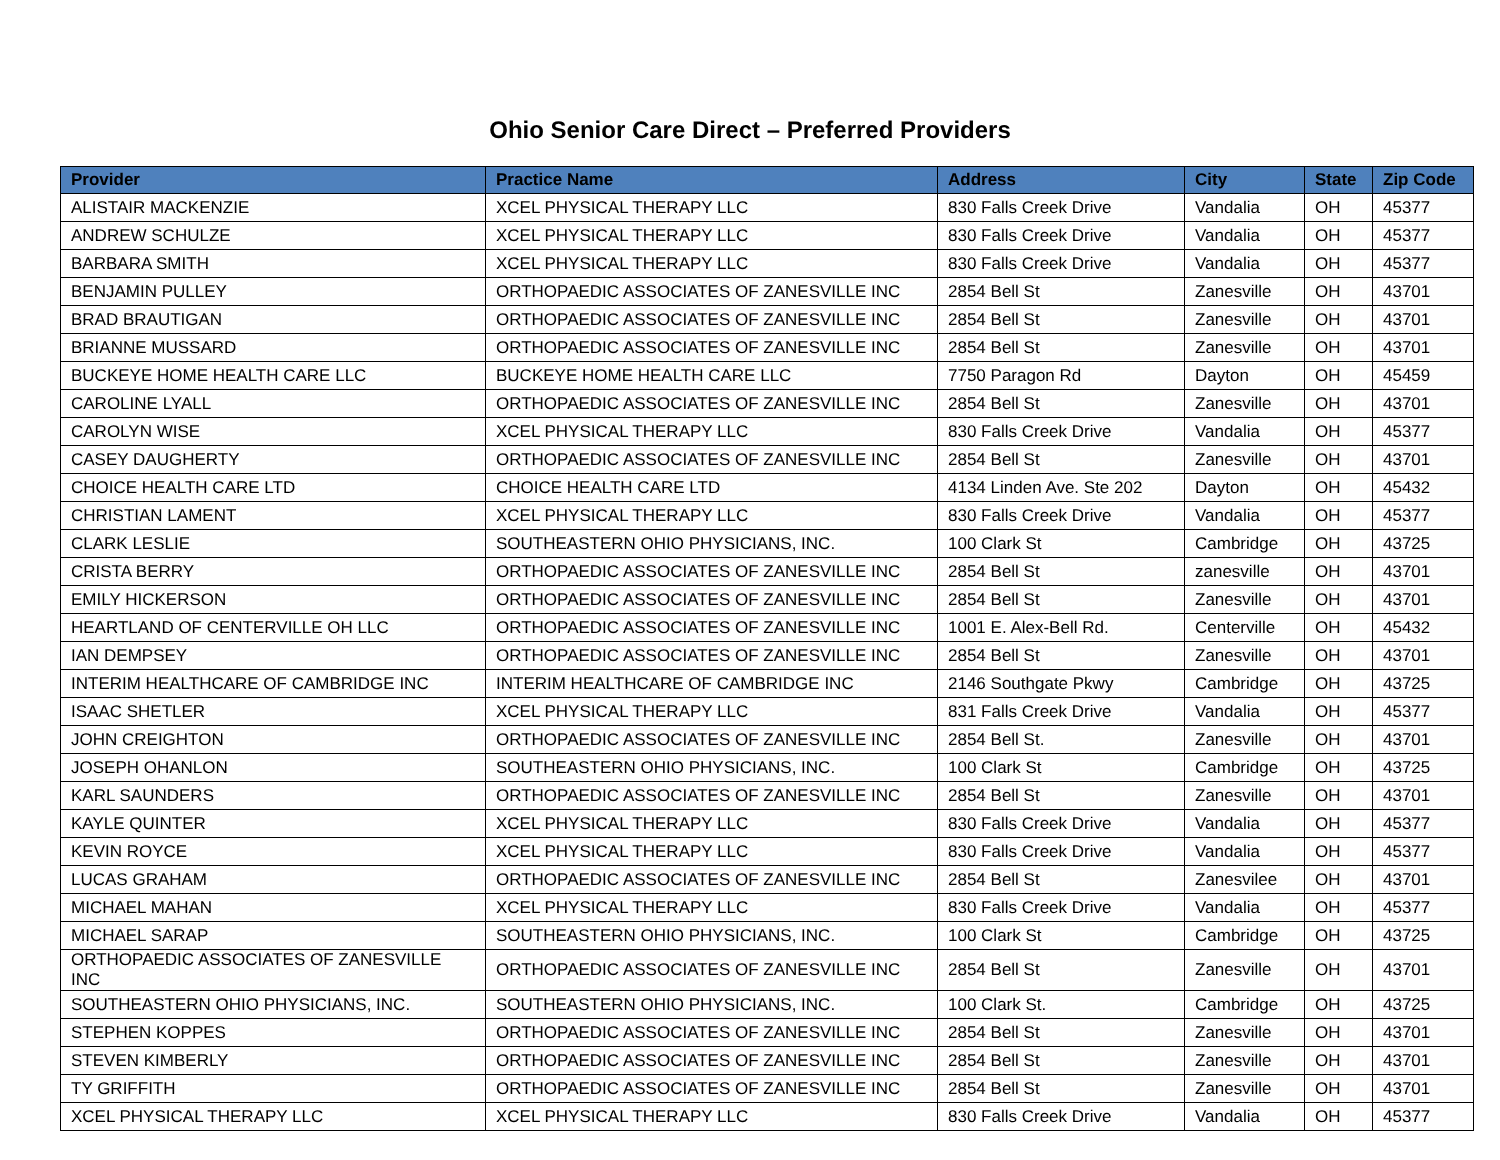Ohio Senior Care Direct – Preferred Providers
| Provider | Practice Name | Address | City | State | Zip Code |
| --- | --- | --- | --- | --- | --- |
| ALISTAIR MACKENZIE | XCEL PHYSICAL THERAPY LLC | 830 Falls Creek Drive | Vandalia | OH | 45377 |
| ANDREW SCHULZE | XCEL PHYSICAL THERAPY LLC | 830 Falls Creek Drive | Vandalia | OH | 45377 |
| BARBARA SMITH | XCEL PHYSICAL THERAPY LLC | 830 Falls Creek Drive | Vandalia | OH | 45377 |
| BENJAMIN PULLEY | ORTHOPAEDIC ASSOCIATES OF ZANESVILLE INC | 2854 Bell St | Zanesville | OH | 43701 |
| BRAD BRAUTIGAN | ORTHOPAEDIC ASSOCIATES OF ZANESVILLE INC | 2854 Bell St | Zanesville | OH | 43701 |
| BRIANNE MUSSARD | ORTHOPAEDIC ASSOCIATES OF ZANESVILLE INC | 2854 Bell St | Zanesville | OH | 43701 |
| BUCKEYE HOME HEALTH CARE LLC | BUCKEYE HOME HEALTH CARE LLC | 7750 Paragon Rd | Dayton | OH | 45459 |
| CAROLINE LYALL | ORTHOPAEDIC ASSOCIATES OF ZANESVILLE INC | 2854 Bell St | Zanesville | OH | 43701 |
| CAROLYN WISE | XCEL PHYSICAL THERAPY LLC | 830 Falls Creek Drive | Vandalia | OH | 45377 |
| CASEY DAUGHERTY | ORTHOPAEDIC ASSOCIATES OF ZANESVILLE INC | 2854 Bell St | Zanesville | OH | 43701 |
| CHOICE HEALTH CARE LTD | CHOICE HEALTH CARE LTD | 4134 Linden Ave. Ste 202 | Dayton | OH | 45432 |
| CHRISTIAN LAMENT | XCEL PHYSICAL THERAPY LLC | 830 Falls Creek Drive | Vandalia | OH | 45377 |
| CLARK LESLIE | SOUTHEASTERN OHIO PHYSICIANS, INC. | 100 Clark St | Cambridge | OH | 43725 |
| CRISTA BERRY | ORTHOPAEDIC ASSOCIATES OF ZANESVILLE INC | 2854 Bell St | zanesville | OH | 43701 |
| EMILY HICKERSON | ORTHOPAEDIC ASSOCIATES OF ZANESVILLE INC | 2854 Bell St | Zanesville | OH | 43701 |
| HEARTLAND OF CENTERVILLE OH LLC | ORTHOPAEDIC ASSOCIATES OF ZANESVILLE INC | 1001 E. Alex-Bell Rd. | Centerville | OH | 45432 |
| IAN DEMPSEY | ORTHOPAEDIC ASSOCIATES OF ZANESVILLE INC | 2854 Bell St | Zanesville | OH | 43701 |
| INTERIM HEALTHCARE OF CAMBRIDGE INC | INTERIM HEALTHCARE OF CAMBRIDGE INC | 2146 Southgate Pkwy | Cambridge | OH | 43725 |
| ISAAC SHETLER | XCEL PHYSICAL THERAPY LLC | 831 Falls Creek Drive | Vandalia | OH | 45377 |
| JOHN CREIGHTON | ORTHOPAEDIC ASSOCIATES OF ZANESVILLE INC | 2854 Bell St. | Zanesville | OH | 43701 |
| JOSEPH OHANLON | SOUTHEASTERN OHIO PHYSICIANS, INC. | 100 Clark St | Cambridge | OH | 43725 |
| KARL SAUNDERS | ORTHOPAEDIC ASSOCIATES OF ZANESVILLE INC | 2854 Bell St | Zanesville | OH | 43701 |
| KAYLE QUINTER | XCEL PHYSICAL THERAPY LLC | 830 Falls Creek Drive | Vandalia | OH | 45377 |
| KEVIN ROYCE | XCEL PHYSICAL THERAPY LLC | 830 Falls Creek Drive | Vandalia | OH | 45377 |
| LUCAS GRAHAM | ORTHOPAEDIC ASSOCIATES OF ZANESVILLE INC | 2854 Bell St | Zanesvilee | OH | 43701 |
| MICHAEL MAHAN | XCEL PHYSICAL THERAPY LLC | 830 Falls Creek Drive | Vandalia | OH | 45377 |
| MICHAEL SARAP | SOUTHEASTERN OHIO PHYSICIANS, INC. | 100 Clark St | Cambridge | OH | 43725 |
| ORTHOPAEDIC ASSOCIATES OF ZANESVILLE INC | ORTHOPAEDIC ASSOCIATES OF ZANESVILLE INC | 2854 Bell St | Zanesville | OH | 43701 |
| SOUTHEASTERN OHIO PHYSICIANS, INC. | SOUTHEASTERN OHIO PHYSICIANS, INC. | 100 Clark St. | Cambridge | OH | 43725 |
| STEPHEN KOPPES | ORTHOPAEDIC ASSOCIATES OF ZANESVILLE INC | 2854 Bell St | Zanesville | OH | 43701 |
| STEVEN KIMBERLY | ORTHOPAEDIC ASSOCIATES OF ZANESVILLE INC | 2854 Bell St | Zanesville | OH | 43701 |
| TY GRIFFITH | ORTHOPAEDIC ASSOCIATES OF ZANESVILLE INC | 2854 Bell St | Zanesville | OH | 43701 |
| XCEL PHYSICAL THERAPY LLC | XCEL PHYSICAL THERAPY LLC | 830 Falls Creek Drive | Vandalia | OH | 45377 |